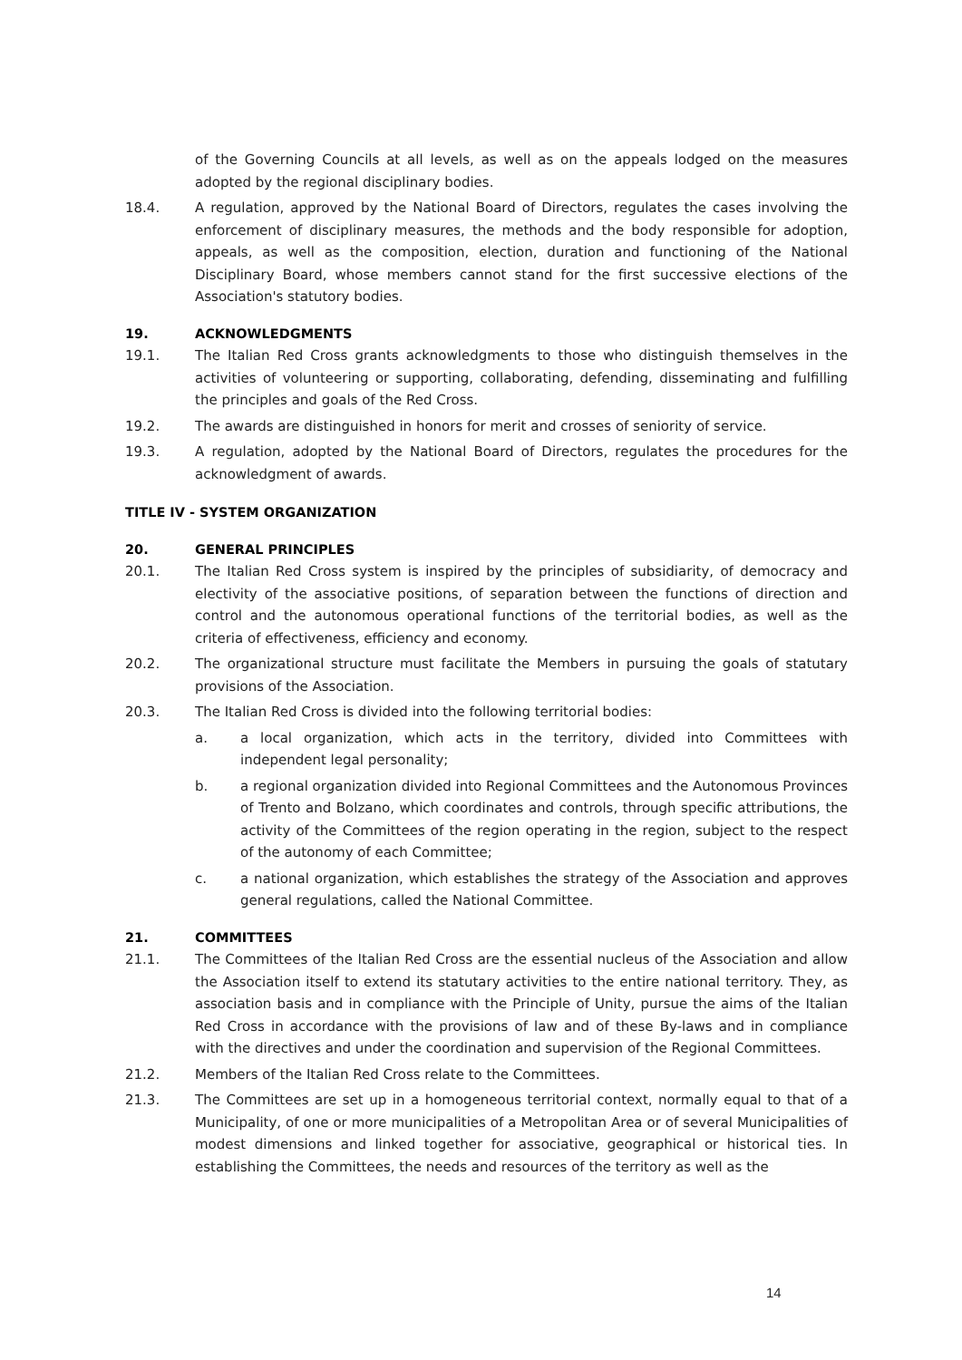of the Governing Councils at all levels, as well as on the appeals lodged on the measures adopted by the regional disciplinary bodies.
18.4. A regulation, approved by the National Board of Directors, regulates the cases involving the enforcement of disciplinary measures, the methods and the body responsible for adoption, appeals, as well as the composition, election, duration and functioning of the National Disciplinary Board, whose members cannot stand for the first successive elections of the Association's statutory bodies.
19. ACKNOWLEDGMENTS
19.1. The Italian Red Cross grants acknowledgments to those who distinguish themselves in the activities of volunteering or supporting, collaborating, defending, disseminating and fulfilling the principles and goals of the Red Cross.
19.2. The awards are distinguished in honors for merit and crosses of seniority of service.
19.3. A regulation, adopted by the National Board of Directors, regulates the procedures for the acknowledgment of awards.
TITLE IV - SYSTEM ORGANIZATION
20. GENERAL PRINCIPLES
20.1. The Italian Red Cross system is inspired by the principles of subsidiarity, of democracy and electivity of the associative positions, of separation between the functions of direction and control and the autonomous operational functions of the territorial bodies, as well as the criteria of effectiveness, efficiency and economy.
20.2. The organizational structure must facilitate the Members in pursuing the goals of statutary provisions of the Association.
20.3. The Italian Red Cross is divided into the following territorial bodies:
a. a local organization, which acts in the territory, divided into Committees with independent legal personality;
b. a regional organization divided into Regional Committees and the Autonomous Provinces of Trento and Bolzano, which coordinates and controls, through specific attributions, the activity of the Committees of the region operating in the region, subject to the respect of the autonomy of each Committee;
c. a national organization, which establishes the strategy of the Association and approves general regulations, called the National Committee.
21. COMMITTEES
21.1. The Committees of the Italian Red Cross are the essential nucleus of the Association and allow the Association itself to extend its statutary activities to the entire national territory. They, as association basis and in compliance with the Principle of Unity, pursue the aims of the Italian Red Cross in accordance with the provisions of law and of these By-laws and in compliance with the directives and under the coordination and supervision of the Regional Committees.
21.2. Members of the Italian Red Cross relate to the Committees.
21.3. The Committees are set up in a homogeneous territorial context, normally equal to that of a Municipality, of one or more municipalities of a Metropolitan Area or of several Municipalities of modest dimensions and linked together for associative, geographical or historical ties. In establishing the Committees, the needs and resources of the territory as well as the
14